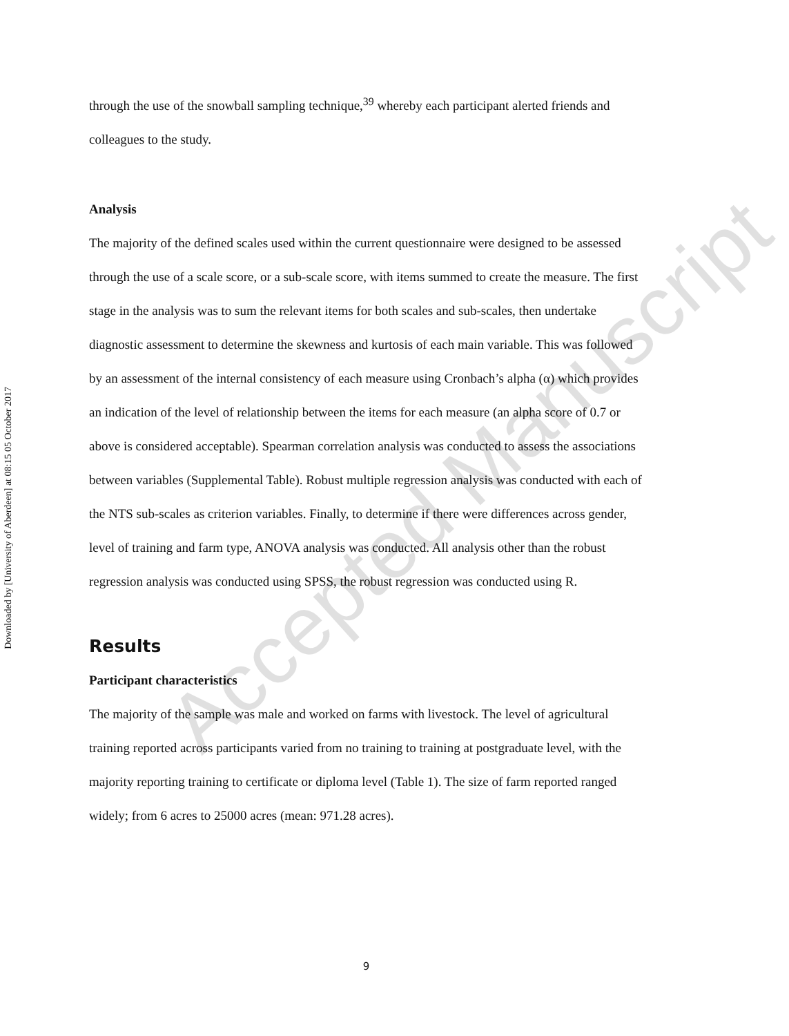Downloaded by [University of Aberdeen] at 08:15 05 October 2017
through the use of the snowball sampling technique,<sup>39</sup> whereby each participant alerted friends and colleagues to the study.
Analysis
The majority of the defined scales used within the current questionnaire were designed to be assessed through the use of a scale score, or a sub-scale score, with items summed to create the measure. The first stage in the analysis was to sum the relevant items for both scales and sub-scales, then undertake diagnostic assessment to determine the skewness and kurtosis of each main variable. This was followed by an assessment of the internal consistency of each measure using Cronbach’s alpha (α) which provides an indication of the level of relationship between the items for each measure (an alpha score of 0.7 or above is considered acceptable). Spearman correlation analysis was conducted to assess the associations between variables (Supplemental Table). Robust multiple regression analysis was conducted with each of the NTS sub-scales as criterion variables. Finally, to determine if there were differences across gender, level of training and farm type, ANOVA analysis was conducted. All analysis other than the robust regression analysis was conducted using SPSS, the robust regression was conducted using R.
Results
Participant characteristics
The majority of the sample was male and worked on farms with livestock. The level of agricultural training reported across participants varied from no training to training at postgraduate level, with the majority reporting training to certificate or diploma level (Table 1). The size of farm reported ranged widely; from 6 acres to 25000 acres (mean: 971.28 acres).
Accepted Manuscript
9